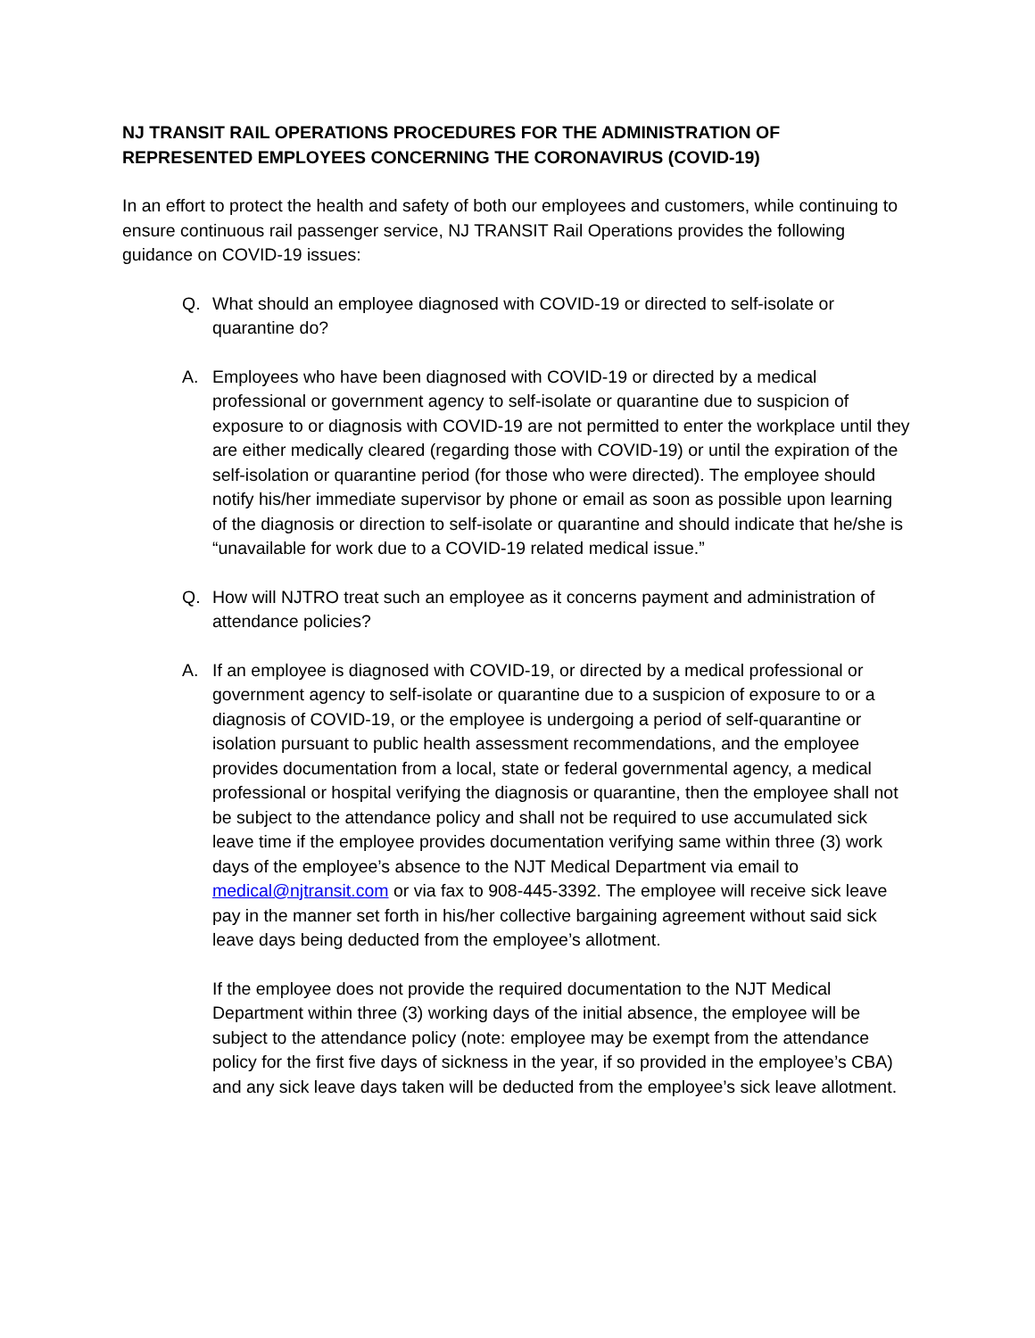NJ TRANSIT RAIL OPERATIONS PROCEDURES FOR THE ADMINISTRATION OF REPRESENTED EMPLOYEES CONCERNING THE CORONAVIRUS (COVID-19)
In an effort to protect the health and safety of both our employees and customers, while continuing to ensure continuous rail passenger service, NJ TRANSIT Rail Operations provides the following guidance on COVID-19 issues:
Q. What should an employee diagnosed with COVID-19 or directed to self-isolate or quarantine do?
A. Employees who have been diagnosed with COVID-19 or directed by a medical professional or government agency to self-isolate or quarantine due to suspicion of exposure to or diagnosis with COVID-19 are not permitted to enter the workplace until they are either medically cleared (regarding those with COVID-19) or until the expiration of the self-isolation or quarantine period (for those who were directed). The employee should notify his/her immediate supervisor by phone or email as soon as possible upon learning of the diagnosis or direction to self-isolate or quarantine and should indicate that he/she is “unavailable for work due to a COVID-19 related medical issue.”
Q. How will NJTRO treat such an employee as it concerns payment and administration of attendance policies?
A. If an employee is diagnosed with COVID-19, or directed by a medical professional or government agency to self-isolate or quarantine due to a suspicion of exposure to or a diagnosis of COVID-19, or the employee is undergoing a period of self-quarantine or isolation pursuant to public health assessment recommendations, and the employee provides documentation from a local, state or federal governmental agency, a medical professional or hospital verifying the diagnosis or quarantine, then the employee shall not be subject to the attendance policy and shall not be required to use accumulated sick leave time if the employee provides documentation verifying same within three (3) work days of the employee’s absence to the NJT Medical Department via email to medical@njtransit.com or via fax to 908-445-3392. The employee will receive sick leave pay in the manner set forth in his/her collective bargaining agreement without said sick leave days being deducted from the employee’s allotment.
If the employee does not provide the required documentation to the NJT Medical Department within three (3) working days of the initial absence, the employee will be subject to the attendance policy (note: employee may be exempt from the attendance policy for the first five days of sickness in the year, if so provided in the employee’s CBA) and any sick leave days taken will be deducted from the employee’s sick leave allotment.